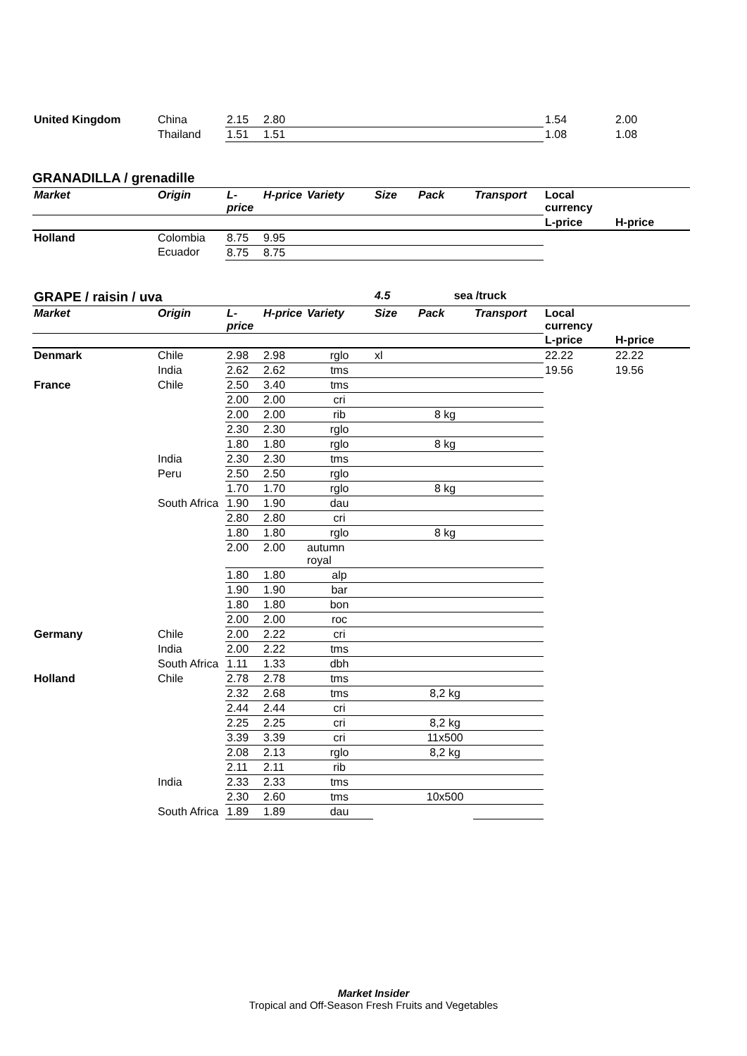| United Kingdom | China | 2.15 | 2.80 | | | | | 1.54 | 2.00 |
| | Thailand | 1.51 | 1.51 | | | | | 1.08 | 1.08 |
GRANADILLA / grenadille
| Market | Origin | L-price | H-price | Variety | Size | Pack | Transport | Local currency | |
| | | | | | | | | L-price | H-price |
| Holland | Colombia | 8.75 | 9.95 | | | | | | |
| | Ecuador | 8.75 | 8.75 | | | | | | |
| GRAPE / raisin / uva | | | | | 4.5 | sea /truck | | | |
| Market | Origin | L-price | H-price | Variety | Size | Pack | Transport | Local currency | |
| | | | | | | | | L-price | H-price |
| Denmark | Chile | 2.98 | 2.98 | rglo | xl | | | 22.22 | 22.22 |
| | India | 2.62 | 2.62 | tms | | | | 19.56 | 19.56 |
| France | Chile | 2.50 | 3.40 | tms | | | | | |
| | | 2.00 | 2.00 | cri | | | | | |
| | | 2.00 | 2.00 | rib | | 8 kg | | | |
| | | 2.30 | 2.30 | rglo | | | | | |
| | | 1.80 | 1.80 | rglo | | 8 kg | | | |
| | India | 2.30 | 2.30 | tms | | | | | |
| | Peru | 2.50 | 2.50 | rglo | | | | | |
| | | 1.70 | 1.70 | rglo | | 8 kg | | | |
| | South Africa | 1.90 | 1.90 | dau | | | | | |
| | | 2.80 | 2.80 | cri | | | | | |
| | | 1.80 | 1.80 | rglo | | 8 kg | | | |
| | | 2.00 | 2.00 | autumn royal | | | | | |
| | | 1.80 | 1.80 | alp | | | | | |
| | | 1.90 | 1.90 | bar | | | | | |
| | | 1.80 | 1.80 | bon | | | | | |
| | | 2.00 | 2.00 | roc | | | | | |
| Germany | Chile | 2.00 | 2.22 | cri | | | | | |
| | India | 2.00 | 2.22 | tms | | | | | |
| | South Africa | 1.11 | 1.33 | dbh | | | | | |
| Holland | Chile | 2.78 | 2.78 | tms | | | | | |
| | | 2.32 | 2.68 | tms | | 8,2 kg | | | |
| | | 2.44 | 2.44 | cri | | | | | |
| | | 2.25 | 2.25 | cri | | 8,2 kg | | | |
| | | 3.39 | 3.39 | cri | | 11x500 | | | |
| | | 2.08 | 2.13 | rglo | | 8,2 kg | | | |
| | | 2.11 | 2.11 | rib | | | | | |
| | India | 2.33 | 2.33 | tms | | | | | |
| | | 2.30 | 2.60 | tms | | 10x500 | | | |
| | South Africa | 1.89 | 1.89 | dau | | | | | |
Market Insider
Tropical and Off-Season Fresh Fruits and Vegetables